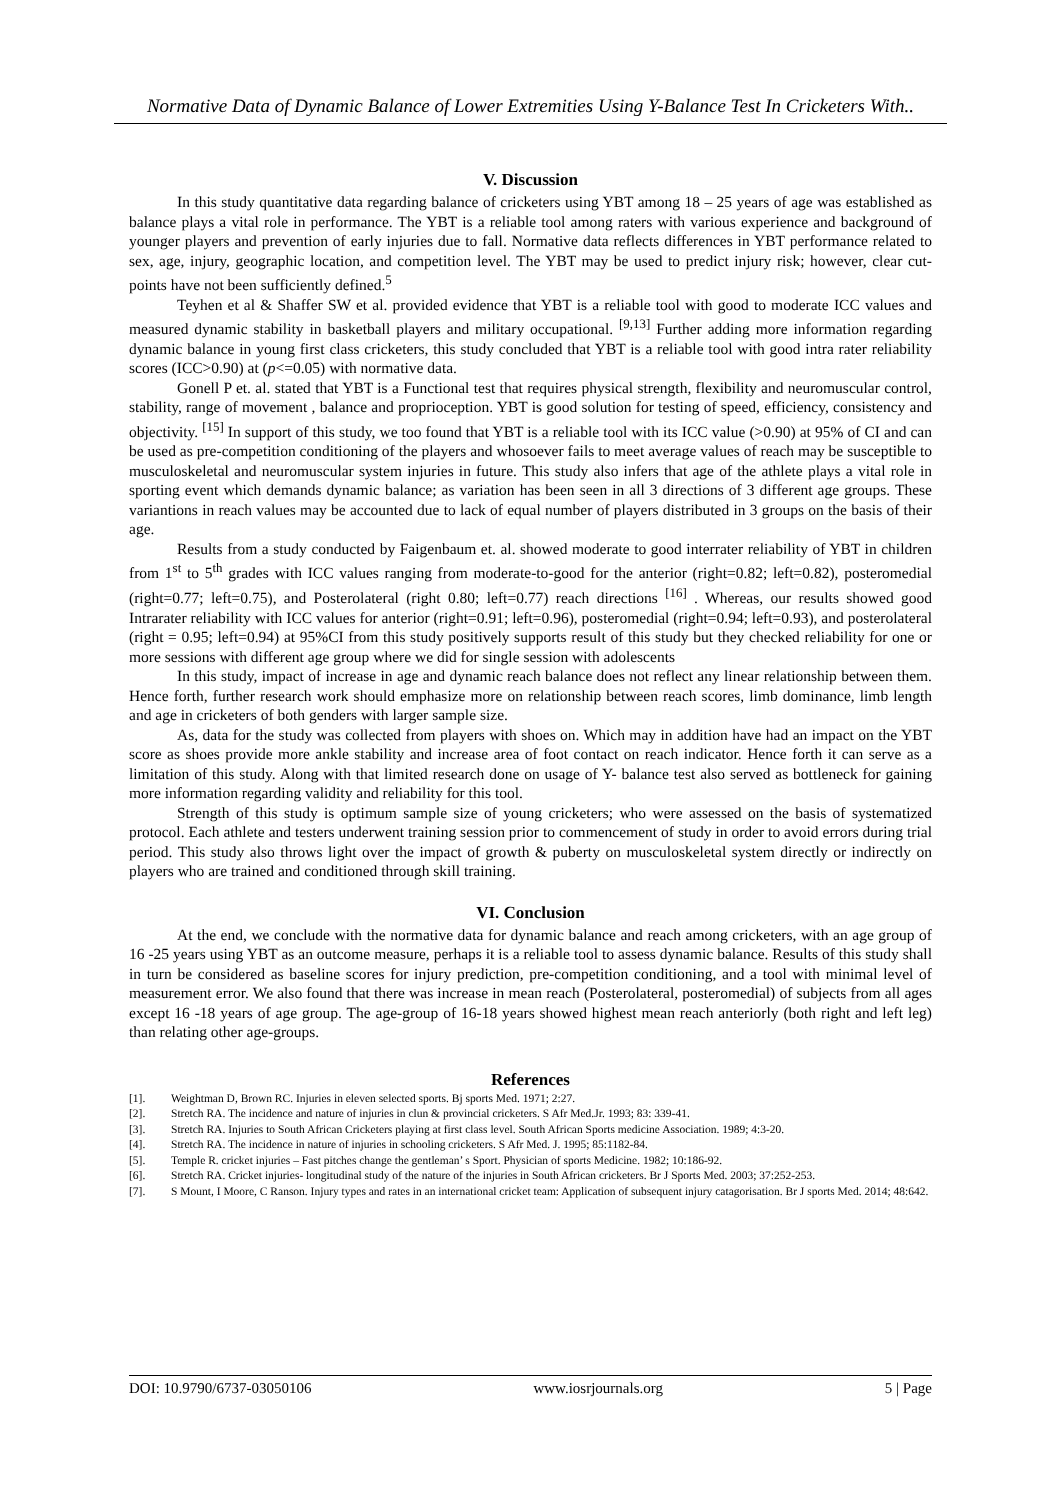Normative Data of Dynamic Balance of Lower Extremities Using Y-Balance Test In Cricketers With..
V. Discussion
In this study quantitative data regarding balance of cricketers using YBT among 18 – 25 years of age was established as balance plays a vital role in performance. The YBT is a reliable tool among raters with various experience and background of younger players and prevention of early injuries due to fall. Normative data reflects differences in YBT performance related to sex, age, injury, geographic location, and competition level. The YBT may be used to predict injury risk; however, clear cut-points have not been sufficiently defined.<sup>5</sup>
Teyhen et al & Shaffer SW et al. provided evidence that YBT is a reliable tool with good to moderate ICC values and measured dynamic stability in basketball players and military occupational. <sup>[9,13]</sup> Further adding more information regarding dynamic balance in young first class cricketers, this study concluded that YBT is a reliable tool with good intra rater reliability scores (ICC>0.90) at (p<=0.05) with normative data.
Gonell P et. al. stated that YBT is a Functional test that requires physical strength, flexibility and neuromuscular control, stability, range of movement , balance and proprioception. YBT is good solution for testing of speed, efficiency, consistency and objectivity. <sup>[15]</sup> In support of this study, we too found that YBT is a reliable tool with its ICC value (>0.90) at 95% of CI and can be used as pre-competition conditioning of the players and whosoever fails to meet average values of reach may be susceptible to musculoskeletal and neuromuscular system injuries in future. This study also infers that age of the athlete plays a vital role in sporting event which demands dynamic balance; as variation has been seen in all 3 directions of 3 different age groups. These variantions in reach values may be accounted due to lack of equal number of players distributed in 3 groups on the basis of their age.
Results from a study conducted by Faigenbaum et. al. showed moderate to good interrater reliability of YBT in children from 1<sup>st</sup> to 5<sup>th</sup> grades with ICC values ranging from moderate-to-good for the anterior (right=0.82; left=0.82), posteromedial (right=0.77; left=0.75), and Posterolateral (right 0.80; left=0.77) reach directions <sup>[16]</sup> . Whereas, our results showed good Intrarater reliability with ICC values for anterior (right=0.91; left=0.96), posteromedial (right=0.94; left=0.93), and posterolateral (right = 0.95; left=0.94) at 95%CI from this study positively supports result of this study but they checked reliability for one or more sessions with different age group where we did for single session with adolescents
In this study, impact of increase in age and dynamic reach balance does not reflect any linear relationship between them. Hence forth, further research work should emphasize more on relationship between reach scores, limb dominance, limb length and age in cricketers of both genders with larger sample size.
As, data for the study was collected from players with shoes on. Which may in addition have had an impact on the YBT score as shoes provide more ankle stability and increase area of foot contact on reach indicator. Hence forth it can serve as a limitation of this study. Along with that limited research done on usage of Y- balance test also served as bottleneck for gaining more information regarding validity and reliability for this tool.
Strength of this study is optimum sample size of young cricketers; who were assessed on the basis of systematized protocol. Each athlete and testers underwent training session prior to commencement of study in order to avoid errors during trial period. This study also throws light over the impact of growth & puberty on musculoskeletal system directly or indirectly on players who are trained and conditioned through skill training.
VI. Conclusion
At the end, we conclude with the normative data for dynamic balance and reach among cricketers, with an age group of 16 -25 years using YBT as an outcome measure, perhaps it is a reliable tool to assess dynamic balance. Results of this study shall in turn be considered as baseline scores for injury prediction, pre-competition conditioning, and a tool with minimal level of measurement error. We also found that there was increase in mean reach (Posterolateral, posteromedial) of subjects from all ages except 16 -18 years of age group. The age-group of 16-18 years showed highest mean reach anteriorly (both right and left leg) than relating other age-groups.
References
[1]. Weightman D, Brown RC. Injuries in eleven selected sports. Bj sports Med. 1971; 2:27.
[2]. Stretch RA. The incidence and nature of injuries in clun & provincial cricketers. S Afr Med.Jr. 1993; 83: 339-41.
[3]. Stretch RA. Injuries to South African Cricketers playing at first class level. South African Sports medicine Association. 1989; 4:3-20.
[4]. Stretch RA. The incidence in nature of injuries in schooling cricketers. S Afr Med. J. 1995; 85:1182-84.
[5]. Temple R. cricket injuries – Fast pitches change the gentleman’ s Sport. Physician of sports Medicine. 1982; 10:186-92.
[6]. Stretch RA. Cricket injuries- longitudinal study of the nature of the injuries in South African cricketers. Br J Sports Med. 2003; 37:252-253.
[7]. S Mount, I Moore, C Ranson. Injury types and rates in an international cricket team: Application of subsequent injury catagorisation. Br J sports Med. 2014; 48:642.
DOI: 10.9790/6737-03050106 www.iosrjournals.org 5 | Page